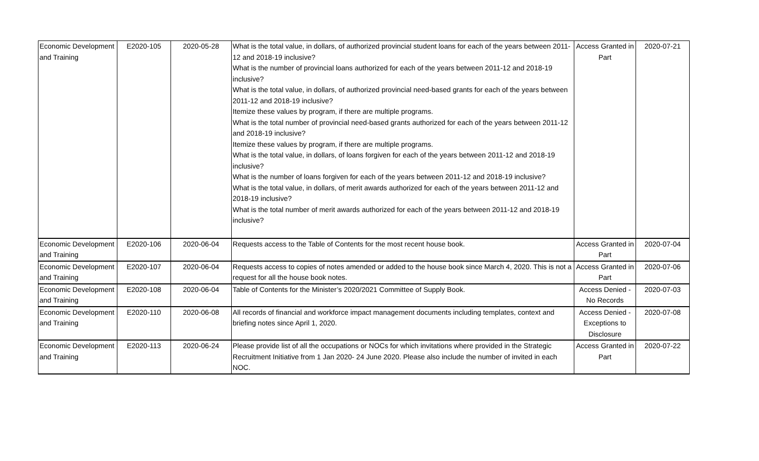| Economic Development and Training | E2020-105 | 2020-05-28 | What is the total value, in dollars, of authorized provincial student loans for each of the years between 2011-12 and 2018-19 inclusive? What is the number of provincial loans authorized for each of the years between 2011-12 and 2018-19 inclusive? What is the total value, in dollars, of authorized provincial need-based grants for each of the years between 2011-12 and 2018-19 inclusive? Itemize these values by program, if there are multiple programs. What is the total number of provincial need-based grants authorized for each of the years between 2011-12 and 2018-19 inclusive? Itemize these values by program, if there are multiple programs. What is the total value, in dollars, of loans forgiven for each of the years between 2011-12 and 2018-19 inclusive? What is the number of loans forgiven for each of the years between 2011-12 and 2018-19 inclusive? What is the total value, in dollars, of merit awards authorized for each of the years between 2011-12 and 2018-19 inclusive? What is the total number of merit awards authorized for each of the years between 2011-12 and 2018-19 inclusive? | Access Granted in Part | 2020-07-21 |
| Economic Development and Training | E2020-106 | 2020-06-04 | Requests access to the Table of Contents for the most recent house book. | Access Granted in Part | 2020-07-04 |
| Economic Development and Training | E2020-107 | 2020-06-04 | Requests access to copies of notes amended or added to the house book since March 4, 2020. This is not a request for all the house book notes. | Access Granted in Part | 2020-07-06 |
| Economic Development and Training | E2020-108 | 2020-06-04 | Table of Contents for the Minister’s 2020/2021 Committee of Supply Book. | Access Denied - No Records | 2020-07-03 |
| Economic Development and Training | E2020-110 | 2020-06-08 | All records of financial and workforce impact management documents including templates, context and briefing notes since April 1, 2020. | Access Denied - Exceptions to Disclosure | 2020-07-08 |
| Economic Development and Training | E2020-113 | 2020-06-24 | Please provide list of all the occupations or NOCs for which invitations where provided in the Strategic Recruitment Initiative from 1 Jan 2020- 24 June 2020. Please also include the number of invited in each NOC. | Access Granted in Part | 2020-07-22 |